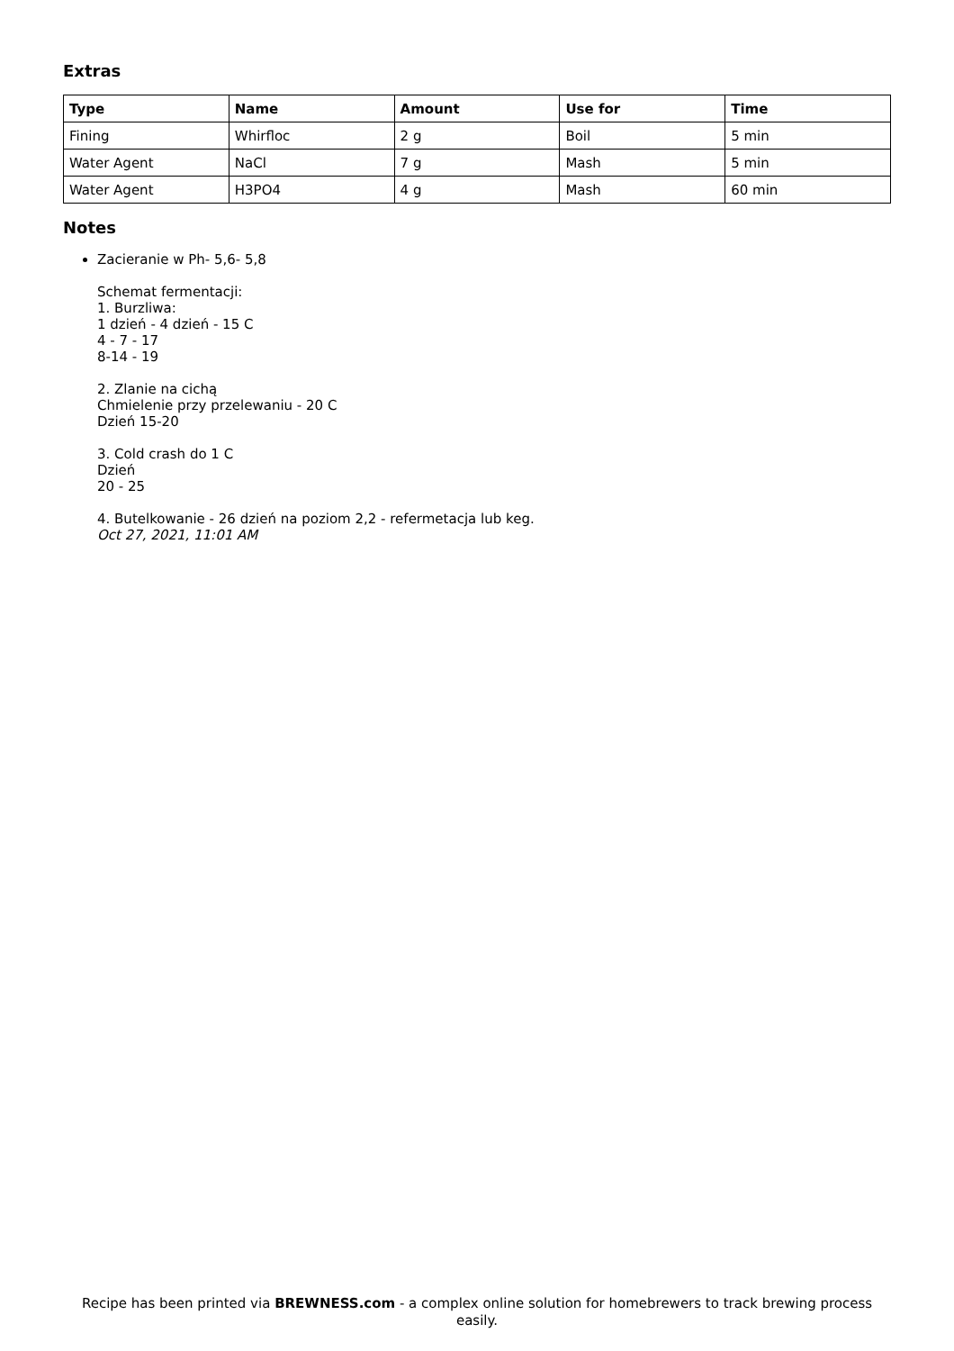Extras
| Type | Name | Amount | Use for | Time |
| --- | --- | --- | --- | --- |
| Fining | Whirfloc | 2 g | Boil | 5 min |
| Water Agent | NaCl | 7 g | Mash | 5 min |
| Water Agent | H3PO4 | 4 g | Mash | 60 min |
Notes
Zacieranie w Ph- 5,6- 5,8
Schemat fermentacji:
1. Burzliwa:
1 dzień - 4 dzień - 15 C
4 - 7 - 17
8-14 - 19
2. Zlanie na cichą
Chmielenie przy przelewaniu - 20 C
Dzień 15-20
3. Cold crash do 1 C
Dzień
20 - 25
4. Butelkowanie - 26 dzień na poziom 2,2 - refermetacja lub keg.
Oct 27, 2021, 11:01 AM
Recipe has been printed via BREWNESS.com - a complex online solution for homebrewers to track brewing process easily.